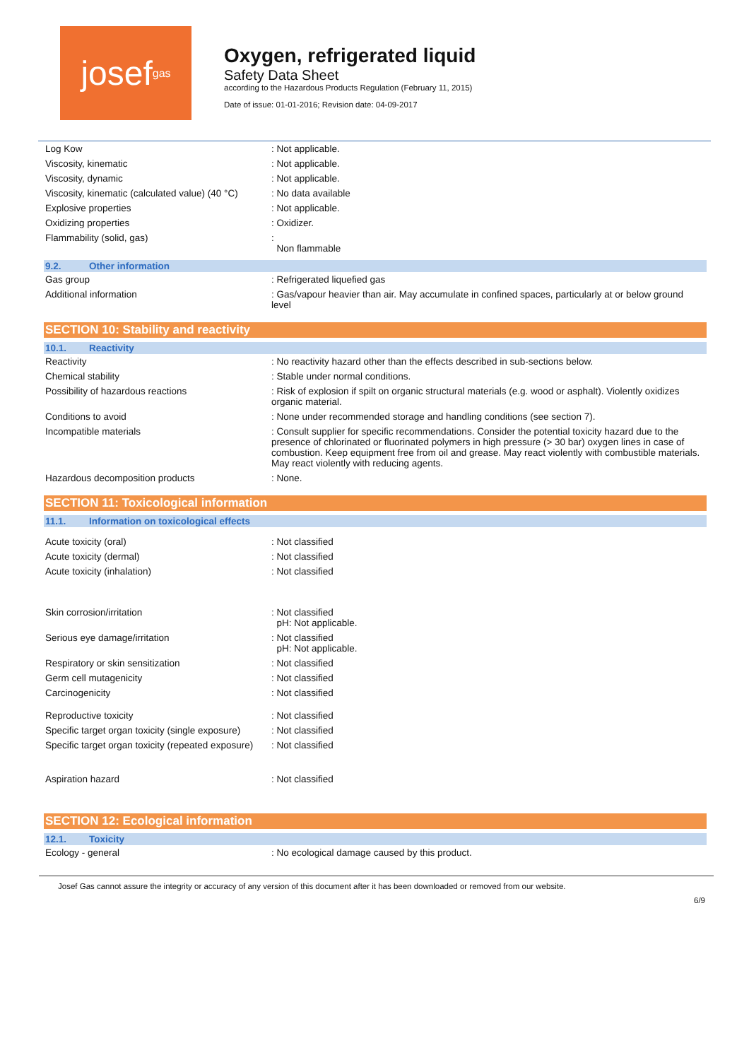josef gas
Oxygen, refrigerated liquid
Safety Data Sheet
according to the Hazardous Products Regulation (February 11, 2015)
Date of issue: 01-01-2016; Revision date: 04-09-2017
| Log Kow | : Not applicable. |
| Viscosity, kinematic | : Not applicable. |
| Viscosity, dynamic | : Not applicable. |
| Viscosity, kinematic (calculated value) (40 °C) | : No data available |
| Explosive properties | : Not applicable. |
| Oxidizing properties | : Oxidizer. |
| Flammability (solid, gas) | : Non flammable |
9.2. Other information
| Gas group | : Refrigerated liquefied gas |
| Additional information | : Gas/vapour heavier than air. May accumulate in confined spaces, particularly at or below ground level |
SECTION 10: Stability and reactivity
10.1. Reactivity
| Reactivity | : No reactivity hazard other than the effects described in sub-sections below. |
| Chemical stability | : Stable under normal conditions. |
| Possibility of hazardous reactions | : Risk of explosion if spilt on organic structural materials (e.g. wood or asphalt). Violently oxidizes organic material. |
| Conditions to avoid | : None under recommended storage and handling conditions (see section 7). |
| Incompatible materials | : Consult supplier for specific recommendations. Consider the potential toxicity hazard due to the presence of chlorinated or fluorinated polymers in high pressure (> 30 bar) oxygen lines in case of combustion. Keep equipment free from oil and grease. May react violently with combustible materials. May react violently with reducing agents. |
| Hazardous decomposition products | : None. |
SECTION 11: Toxicological information
11.1. Information on toxicological effects
| Acute toxicity (oral) | : Not classified |
| Acute toxicity (dermal) | : Not classified |
| Acute toxicity (inhalation) | : Not classified |
| Skin corrosion/irritation | : Not classified pH: Not applicable. |
| Serious eye damage/irritation | : Not classified pH: Not applicable. |
| Respiratory or skin sensitization | : Not classified |
| Germ cell mutagenicity | : Not classified |
| Carcinogenicity | : Not classified |
| Reproductive toxicity | : Not classified |
| Specific target organ toxicity (single exposure) | : Not classified |
| Specific target organ toxicity (repeated exposure) | : Not classified |
| Aspiration hazard | : Not classified |
SECTION 12: Ecological information
12.1. Toxicity
| Ecology - general | : No ecological damage caused by this product. |
Josef Gas cannot assure the integrity or accuracy of any version of this document after it has been downloaded or removed from our website.
6/9